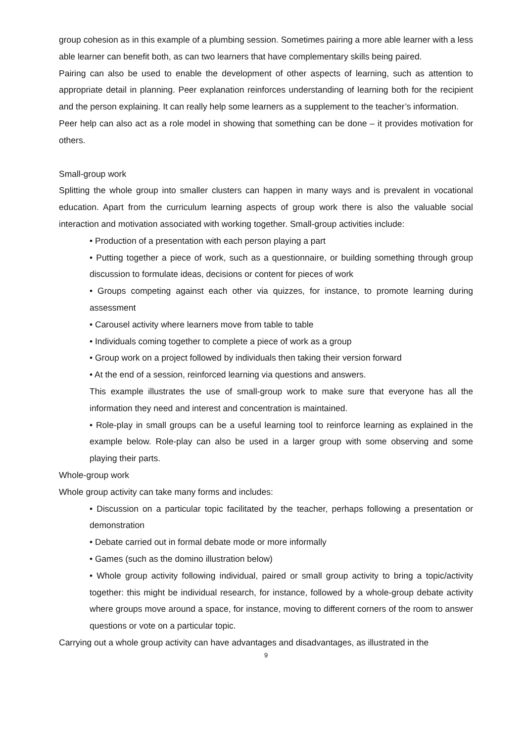group cohesion as in this example of a plumbing session. Sometimes pairing a more able learner with a less able learner can benefit both, as can two learners that have complementary skills being paired.
Pairing can also be used to enable the development of other aspects of learning, such as attention to appropriate detail in planning. Peer explanation reinforces understanding of learning both for the recipient and the person explaining. It can really help some learners as a supplement to the teacher’s information.
Peer help can also act as a role model in showing that something can be done – it provides motivation for others.
Small-group work
Splitting the whole group into smaller clusters can happen in many ways and is prevalent in vocational education. Apart from the curriculum learning aspects of group work there is also the valuable social interaction and motivation associated with working together. Small-group activities include:
• Production of a presentation with each person playing a part
• Putting together a piece of work, such as a questionnaire, or building something through group discussion to formulate ideas, decisions or content for pieces of work
• Groups competing against each other via quizzes, for instance, to promote learning during assessment
• Carousel activity where learners move from table to table
• Individuals coming together to complete a piece of work as a group
• Group work on a project followed by individuals then taking their version forward
• At the end of a session, reinforced learning via questions and answers.
This example illustrates the use of small-group work to make sure that everyone has all the information they need and interest and concentration is maintained.
• Role-play in small groups can be a useful learning tool to reinforce learning as explained in the example below. Role-play can also be used in a larger group with some observing and some playing their parts.
Whole-group work
Whole group activity can take many forms and includes:
• Discussion on a particular topic facilitated by the teacher, perhaps following a presentation or demonstration
• Debate carried out in formal debate mode or more informally
• Games (such as the domino illustration below)
• Whole group activity following individual, paired or small group activity to bring a topic/activity together: this might be individual research, for instance, followed by a whole-group debate activity where groups move around a space, for instance, moving to different corners of the room to answer questions or vote on a particular topic.
Carrying out a whole group activity can have advantages and disadvantages, as illustrated in the
9